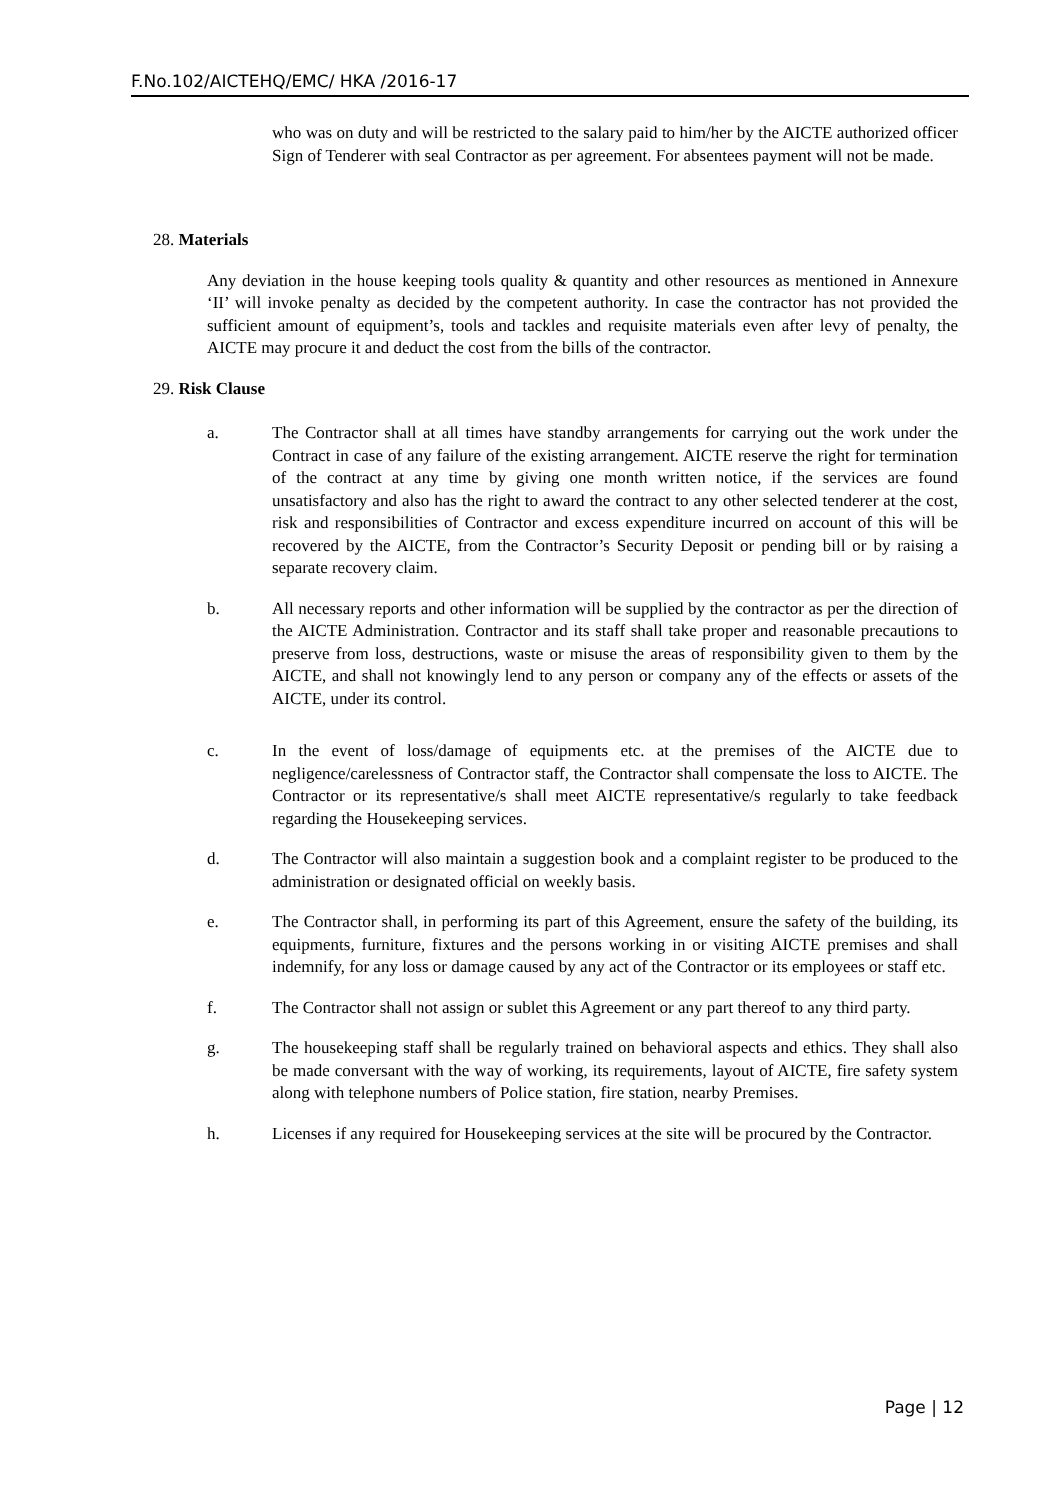F.No.102/AICTEHQ/EMC/ HKA /2016-17
who was on duty and will be restricted to the salary paid to him/her by the AICTE authorized officer Sign of Tenderer with seal Contractor as per agreement. For absentees payment will not be made.
28. Materials
Any deviation in the house keeping tools quality & quantity and other resources as mentioned in Annexure ‘II’ will invoke penalty as decided by the competent authority. In case the contractor has not provided the sufficient amount of equipment’s, tools and tackles and requisite materials even after levy of penalty, the AICTE may procure it and deduct the cost from the bills of the contractor.
29. Risk Clause
a. The Contractor shall at all times have standby arrangements for carrying out the work under the Contract in case of any failure of the existing arrangement. AICTE reserve the right for termination of the contract at any time by giving one month written notice, if the services are found unsatisfactory and also has the right to award the contract to any other selected tenderer at the cost, risk and responsibilities of Contractor and excess expenditure incurred on account of this will be recovered by the AICTE, from the Contractor’s Security Deposit or pending bill or by raising a separate recovery claim.
b. All necessary reports and other information will be supplied by the contractor as per the direction of the AICTE Administration. Contractor and its staff shall take proper and reasonable precautions to preserve from loss, destructions, waste or misuse the areas of responsibility given to them by the AICTE, and shall not knowingly lend to any person or company any of the effects or assets of the AICTE, under its control.
c. In the event of loss/damage of equipments etc. at the premises of the AICTE due to negligence/carelessness of Contractor staff, the Contractor shall compensate the loss to AICTE. The Contractor or its representative/s shall meet AICTE representative/s regularly to take feedback regarding the Housekeeping services.
d. The Contractor will also maintain a suggestion book and a complaint register to be produced to the administration or designated official on weekly basis.
e. The Contractor shall, in performing its part of this Agreement, ensure the safety of the building, its equipments, furniture, fixtures and the persons working in or visiting AICTE premises and shall indemnify, for any loss or damage caused by any act of the Contractor or its employees or staff etc.
f. The Contractor shall not assign or sublet this Agreement or any part thereof to any third party.
g. The housekeeping staff shall be regularly trained on behavioral aspects and ethics. They shall also be made conversant with the way of working, its requirements, layout of AICTE, fire safety system along with telephone numbers of Police station, fire station, nearby Premises.
h. Licenses if any required for Housekeeping services at the site will be procured by the Contractor.
Page | 12